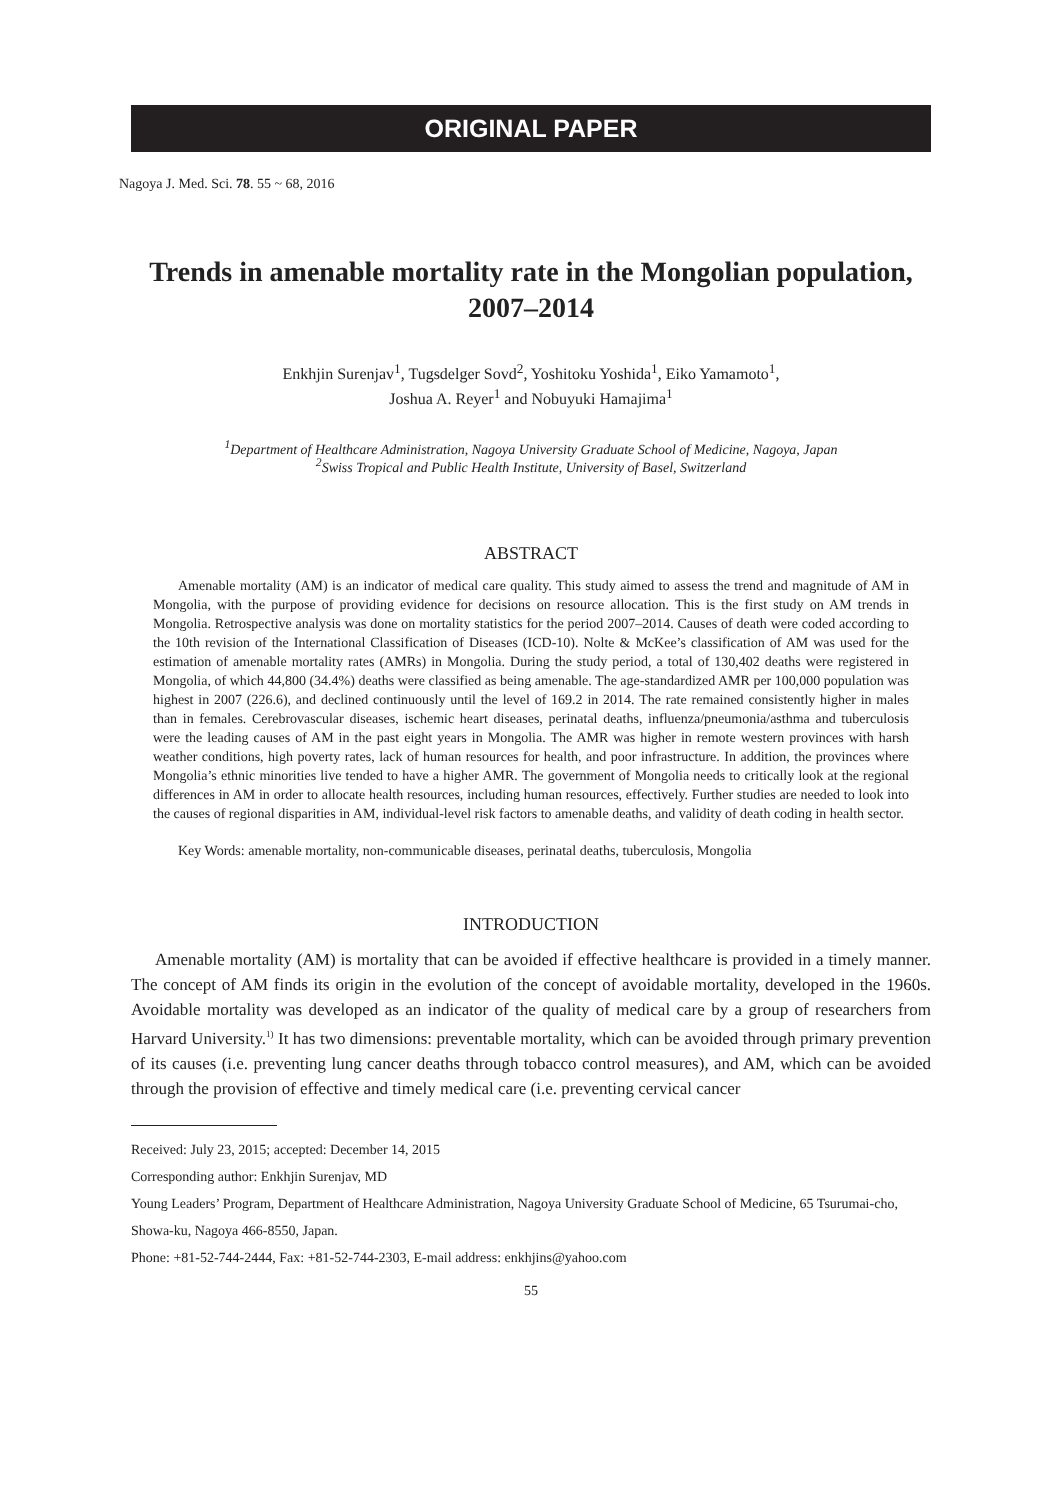ORIGINAL PAPER
Nagoya J. Med. Sci. 78. 55 ~ 68, 2016
Trends in amenable mortality rate in the Mongolian population, 2007–2014
Enkhjin Surenjav<sup>1</sup>, Tugsdelger Sovd<sup>2</sup>, Yoshitoku Yoshida<sup>1</sup>, Eiko Yamamoto<sup>1</sup>,
Joshua A. Reyer<sup>1</sup> and Nobuyuki Hamajima<sup>1</sup>
<sup>1</sup> Department of Healthcare Administration, Nagoya University Graduate School of Medicine, Nagoya, Japan
<sup>2</sup> Swiss Tropical and Public Health Institute, University of Basel, Switzerland
ABSTRACT
Amenable mortality (AM) is an indicator of medical care quality. This study aimed to assess the trend and magnitude of AM in Mongolia, with the purpose of providing evidence for decisions on resource allocation. This is the first study on AM trends in Mongolia. Retrospective analysis was done on mortality statistics for the period 2007–2014. Causes of death were coded according to the 10th revision of the International Classification of Diseases (ICD-10). Nolte & McKee’s classification of AM was used for the estimation of amenable mortality rates (AMRs) in Mongolia. During the study period, a total of 130,402 deaths were registered in Mongolia, of which 44,800 (34.4%) deaths were classified as being amenable. The age-standardized AMR per 100,000 population was highest in 2007 (226.6), and declined continuously until the level of 169.2 in 2014. The rate remained consistently higher in males than in females. Cerebrovascular diseases, ischemic heart diseases, perinatal deaths, influenza/pneumonia/asthma and tuberculosis were the leading causes of AM in the past eight years in Mongolia. The AMR was higher in remote western provinces with harsh weather conditions, high poverty rates, lack of human resources for health, and poor infrastructure. In addition, the provinces where Mongolia’s ethnic minorities live tended to have a higher AMR. The government of Mongolia needs to critically look at the regional differences in AM in order to allocate health resources, including human resources, effectively. Further studies are needed to look into the causes of regional disparities in AM, individual-level risk factors to amenable deaths, and validity of death coding in health sector.
Key Words: amenable mortality, non-communicable diseases, perinatal deaths, tuberculosis, Mongolia
INTRODUCTION
Amenable mortality (AM) is mortality that can be avoided if effective healthcare is provided in a timely manner. The concept of AM finds its origin in the evolution of the concept of avoidable mortality, developed in the 1960s. Avoidable mortality was developed as an indicator of the quality of medical care by a group of researchers from Harvard University.<sup>1)</sup> It has two dimensions: preventable mortality, which can be avoided through primary prevention of its causes (i.e. preventing lung cancer deaths through tobacco control measures), and AM, which can be avoided through the provision of effective and timely medical care (i.e. preventing cervical cancer
Received: July 23, 2015; accepted: December 14, 2015
Corresponding author: Enkhjin Surenjav, MD
Young Leaders’ Program, Department of Healthcare Administration, Nagoya University Graduate School of Medicine, 65 Tsurumai-cho, Showa-ku, Nagoya 466-8550, Japan.
Phone: +81-52-744-2444, Fax: +81-52-744-2303, E-mail address: enkhjins@yahoo.com
55